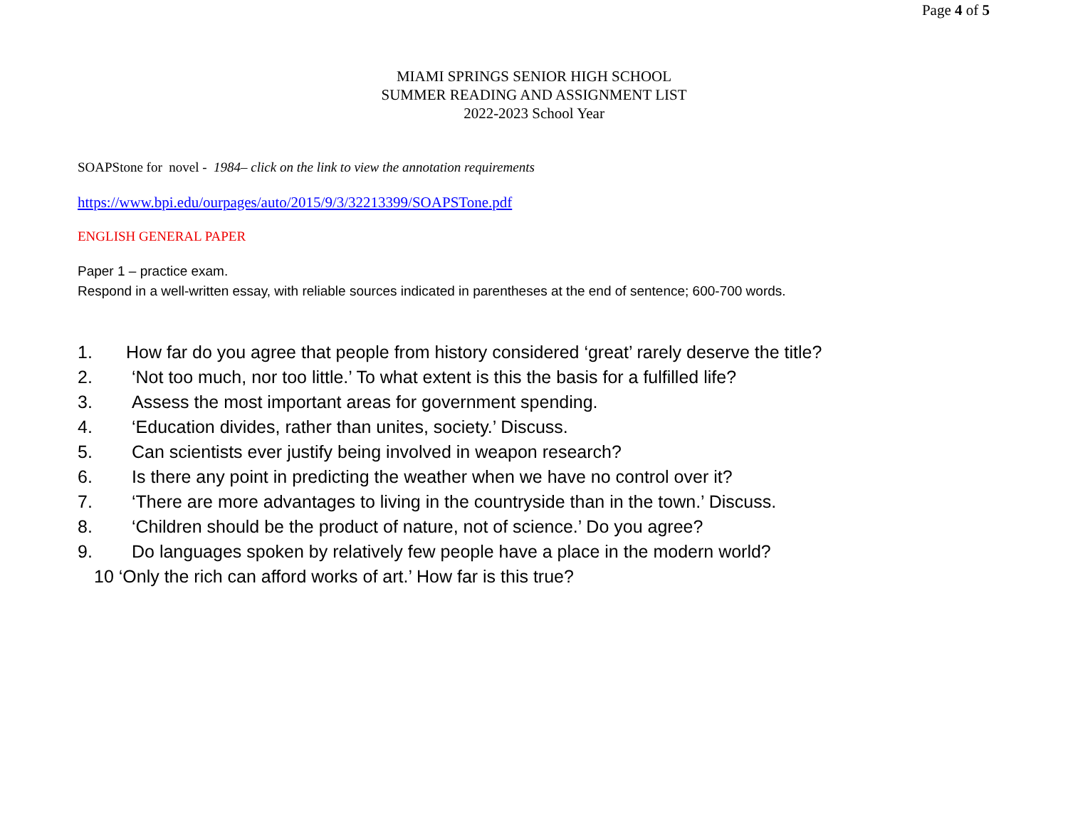Page 4 of 5
MIAMI SPRINGS SENIOR HIGH SCHOOL
SUMMER READING AND ASSIGNMENT LIST
2022-2023 School Year
SOAPStone for novel - 1984– click on the link to view the annotation requirements
https://www.bpi.edu/ourpages/auto/2015/9/3/32213399/SOAPSTone.pdf
ENGLISH GENERAL PAPER
Paper 1 – practice exam.
Respond in a well-written essay, with reliable sources indicated in parentheses at the end of sentence; 600-700 words.
1. How far do you agree that people from history considered ‘great’ rarely deserve the title?
2. ‘Not too much, nor too little.’ To what extent is this the basis for a fulfilled life?
3. Assess the most important areas for government spending.
4. ‘Education divides, rather than unites, society.’ Discuss.
5. Can scientists ever justify being involved in weapon research?
6. Is there any point in predicting the weather when we have no control over it?
7. ‘There are more advantages to living in the countryside than in the town.’ Discuss.
8. ‘Children should be the product of nature, not of science.’ Do you agree?
9. Do languages spoken by relatively few people have a place in the modern world?
10 ‘Only the rich can afford works of art.’ How far is this true?